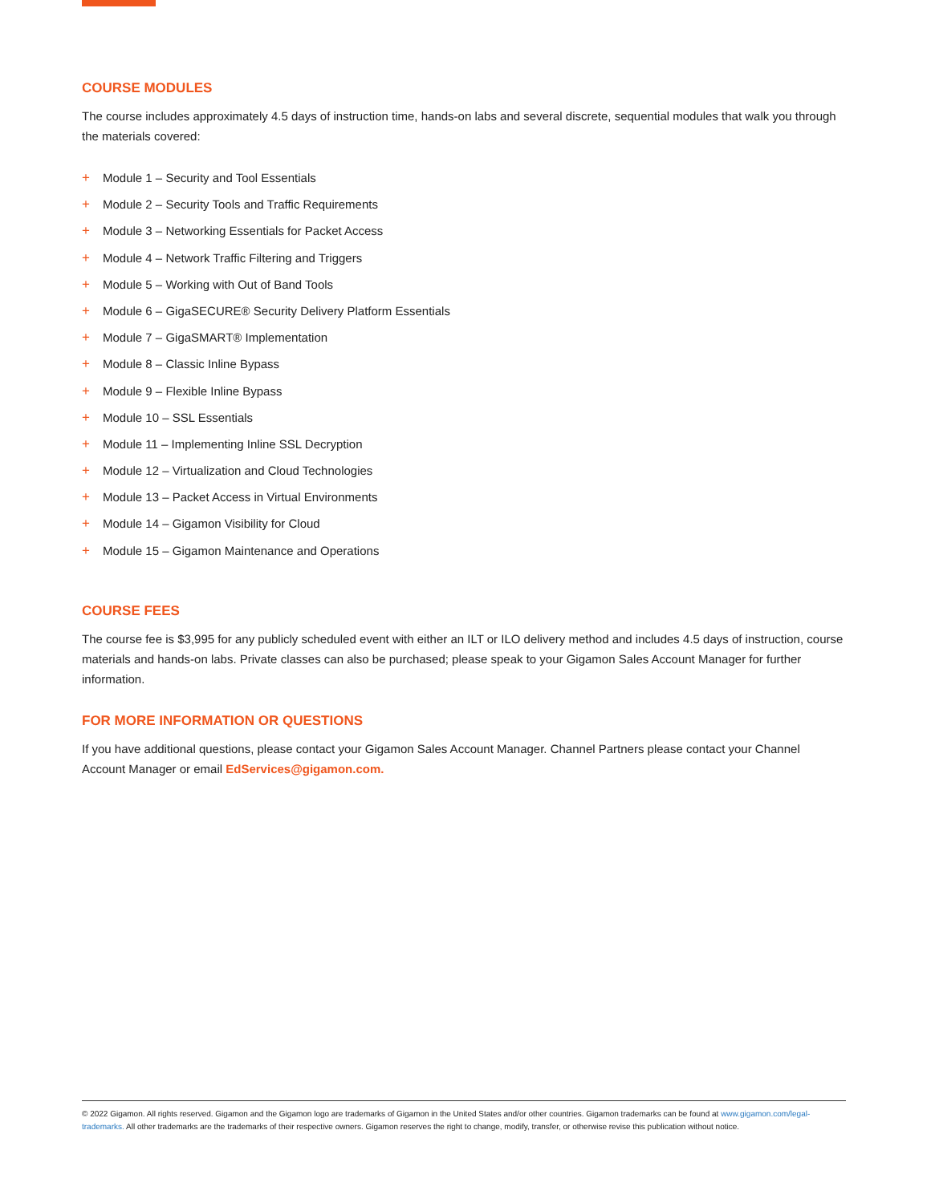COURSE MODULES
The course includes approximately 4.5 days of instruction time, hands-on labs and several discrete, sequential modules that walk you through the materials covered:
+ Module 1 – Security and Tool Essentials
+ Module 2 – Security Tools and Traffic Requirements
+ Module 3 – Networking Essentials for Packet Access
+ Module 4 – Network Traffic Filtering and Triggers
+ Module 5 – Working with Out of Band Tools
+ Module 6 – GigaSECURE® Security Delivery Platform Essentials
+ Module 7 – GigaSMART® Implementation
+ Module 8 – Classic Inline Bypass
+ Module 9 – Flexible Inline Bypass
+ Module 10 – SSL Essentials
+ Module 11 – Implementing Inline SSL Decryption
+ Module 12 – Virtualization and Cloud Technologies
+ Module 13 – Packet Access in Virtual Environments
+ Module 14 – Gigamon Visibility for Cloud
+ Module 15 – Gigamon Maintenance and Operations
COURSE FEES
The course fee is $3,995 for any publicly scheduled event with either an ILT or ILO delivery method and includes 4.5 days of instruction, course materials and hands-on labs. Private classes can also be purchased; please speak to your Gigamon Sales Account Manager for further information.
FOR MORE INFORMATION OR QUESTIONS
If you have additional questions, please contact your Gigamon Sales Account Manager. Channel Partners please contact your Channel Account Manager or email EdServices@gigamon.com.
© 2022 Gigamon. All rights reserved. Gigamon and the Gigamon logo are trademarks of Gigamon in the United States and/or other countries. Gigamon trademarks can be found at www.gigamon.com/legal-trademarks. All other trademarks are the trademarks of their respective owners. Gigamon reserves the right to change, modify, transfer, or otherwise revise this publication without notice.